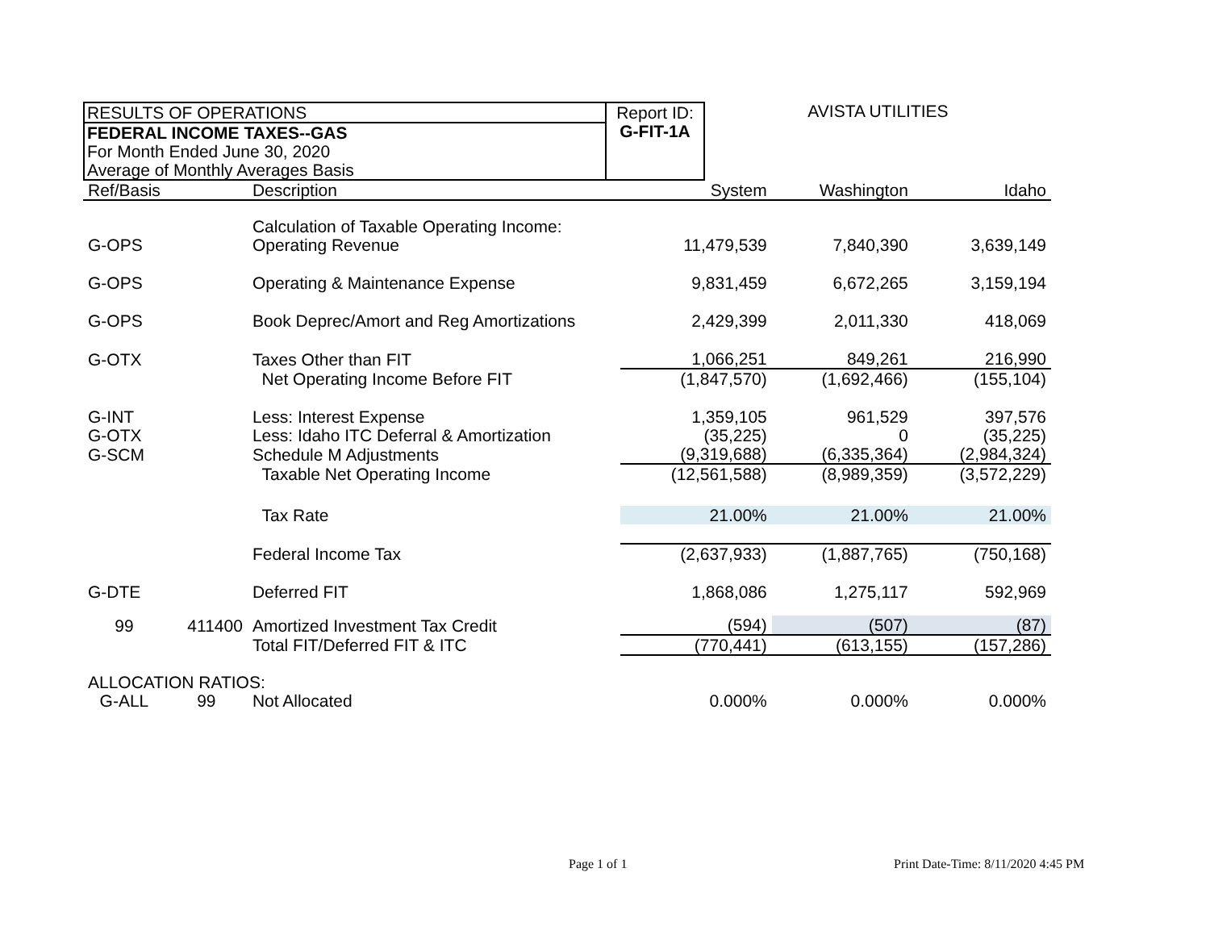RESULTS OF OPERATIONS
FEDERAL INCOME TAXES--GAS
For Month Ended June 30, 2020
Average of Monthly Averages Basis
Report ID:
G-FIT-1A
AVISTA UTILITIES
| Ref/Basis | | Description | System | Washington | Idaho |
| --- | --- | --- | --- | --- | --- |
| | | Calculation of Taxable Operating Income: | | | |
| G-OPS | | Operating Revenue | 11,479,539 | 7,840,390 | 3,639,149 |
| G-OPS | | Operating & Maintenance Expense | 9,831,459 | 6,672,265 | 3,159,194 |
| G-OPS | | Book Deprec/Amort and Reg Amortizations | 2,429,399 | 2,011,330 | 418,069 |
| G-OTX | | Taxes Other than FIT | 1,066,251 | 849,261 | 216,990 |
| | | Net Operating Income Before FIT | (1,847,570) | (1,692,466) | (155,104) |
| G-INT | | Less: Interest Expense | 1,359,105 | 961,529 | 397,576 |
| G-OTX | | Less: Idaho ITC Deferral & Amortization | (35,225) | 0 | (35,225) |
| G-SCM | | Schedule M Adjustments | (9,319,688) | (6,335,364) | (2,984,324) |
| | | Taxable Net Operating Income | (12,561,588) | (8,989,359) | (3,572,229) |
| | | Tax Rate | 21.00% | 21.00% | 21.00% |
| | | Federal Income Tax | (2,637,933) | (1,887,765) | (750,168) |
| G-DTE | | Deferred FIT | 1,868,086 | 1,275,117 | 592,969 |
| 99 | 411400 | Amortized Investment Tax Credit | (594) | (507) | (87) |
| | | Total FIT/Deferred FIT & ITC | (770,441) | (613,155) | (157,286) |
| ALLOCATION RATIOS: | | | | | |
| G-ALL | 99 | Not Allocated | 0.000% | 0.000% | 0.000% |
Page 1 of 1
Print Date-Time: 8/11/2020 4:45 PM